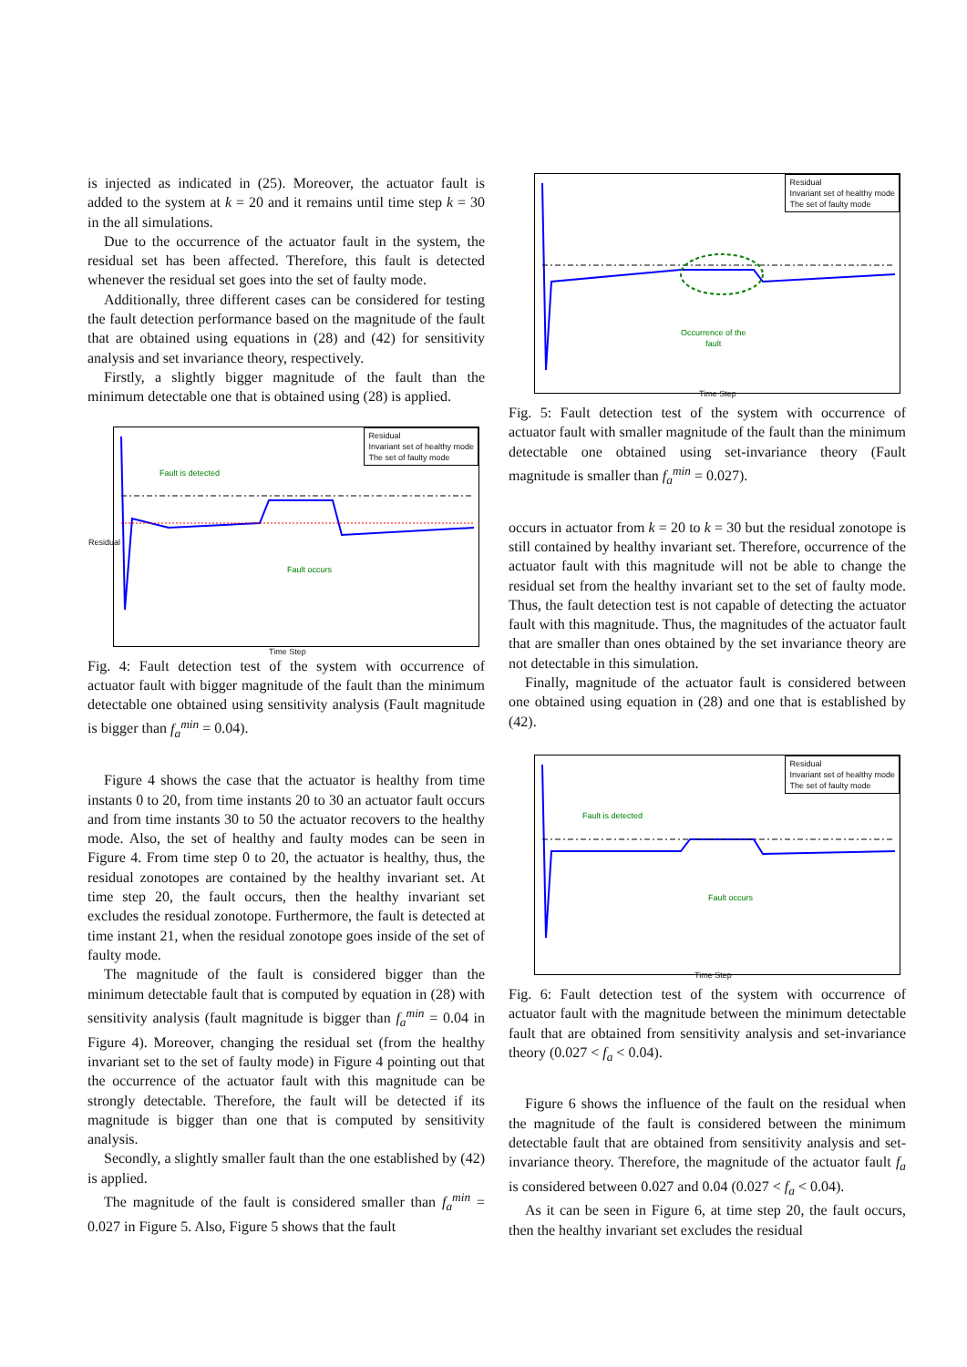is injected as indicated in (25). Moreover, the actuator fault is added to the system at k = 20 and it remains until time step k = 30 in the all simulations.
Due to the occurrence of the actuator fault in the system, the residual set has been affected. Therefore, this fault is detected whenever the residual set goes into the set of faulty mode.
Additionally, three different cases can be considered for testing the fault detection performance based on the magnitude of the fault that are obtained using equations in (28) and (42) for sensitivity analysis and set invariance theory, respectively.
Firstly, a slightly bigger magnitude of the fault than the minimum detectable one that is obtained using (28) is applied.
Residual
Invariant set of healthy mode
The set of faulty mode
Fault is detected
Fault occurs
Residual
Time Step
Fig. 4: Fault detection test of the system with occurrence of actuator fault with bigger magnitude of the fault than the minimum detectable one obtained using sensitivity analysis (Fault magnitude is bigger than f<sub>a</sub><sup>min</sup> = 0.04).
Figure 4 shows the case that the actuator is healthy from time instants 0 to 20, from time instants 20 to 30 an actuator fault occurs and from time instants 30 to 50 the actuator recovers to the healthy mode. Also, the set of healthy and faulty modes can be seen in Figure 4. From time step 0 to 20, the actuator is healthy, thus, the residual zonotopes are contained by the healthy invariant set. At time step 20, the fault occurs, then the healthy invariant set excludes the residual zonotope. Furthermore, the fault is detected at time instant 21, when the residual zonotope goes inside of the set of faulty mode.
The magnitude of the fault is considered bigger than the minimum detectable fault that is computed by equation in (28) with sensitivity analysis (fault magnitude is bigger than f<sub>a</sub><sup>min</sup> = 0.04 in Figure 4). Moreover, changing the residual set (from the healthy invariant set to the set of faulty mode) in Figure 4 pointing out that the occurrence of the actuator fault with this magnitude can be strongly detectable. Therefore, the fault will be detected if its magnitude is bigger than one that is computed by sensitivity analysis.
Secondly, a slightly smaller fault than the one established by (42) is applied.
The magnitude of the fault is considered smaller than f<sub>a</sub><sup>min</sup> = 0.027 in Figure 5. Also, Figure 5 shows that the fault
Residual
Invariant set of healthy mode
The set of faulty mode
Occurrence of the
fault
Time Step
Fig. 5: Fault detection test of the system with occurrence of actuator fault with smaller magnitude of the fault than the minimum detectable one obtained using set-invariance theory (Fault magnitude is smaller than f<sub>a</sub><sup>min</sup> = 0.027).
occurs in actuator from k = 20 to k = 30 but the residual zonotope is still contained by healthy invariant set. Therefore, occurrence of the actuator fault with this magnitude will not be able to change the residual set from the healthy invariant set to the set of faulty mode. Thus, the fault detection test is not capable of detecting the actuator fault with this magnitude. Thus, the magnitudes of the actuator fault that are smaller than ones obtained by the set invariance theory are not detectable in this simulation.
Finally, magnitude of the actuator fault is considered between one obtained using equation in (28) and one that is established by (42).
Residual
Invariant set of healthy mode
The set of faulty mode
Fault is detected
Fault occurs
Time Step
Fig. 6: Fault detection test of the system with occurrence of actuator fault with the magnitude between the minimum detectable fault that are obtained from sensitivity analysis and set-invariance theory (0.027 < f<sub>a</sub> < 0.04).
Figure 6 shows the influence of the fault on the residual when the magnitude of the fault is considered between the minimum detectable fault that are obtained from sensitivity analysis and set-invariance theory. Therefore, the magnitude of the actuator fault f<sub>a</sub> is considered between 0.027 and 0.04 (0.027 < f<sub>a</sub> < 0.04).
As it can be seen in Figure 6, at time step 20, the fault occurs, then the healthy invariant set excludes the residual